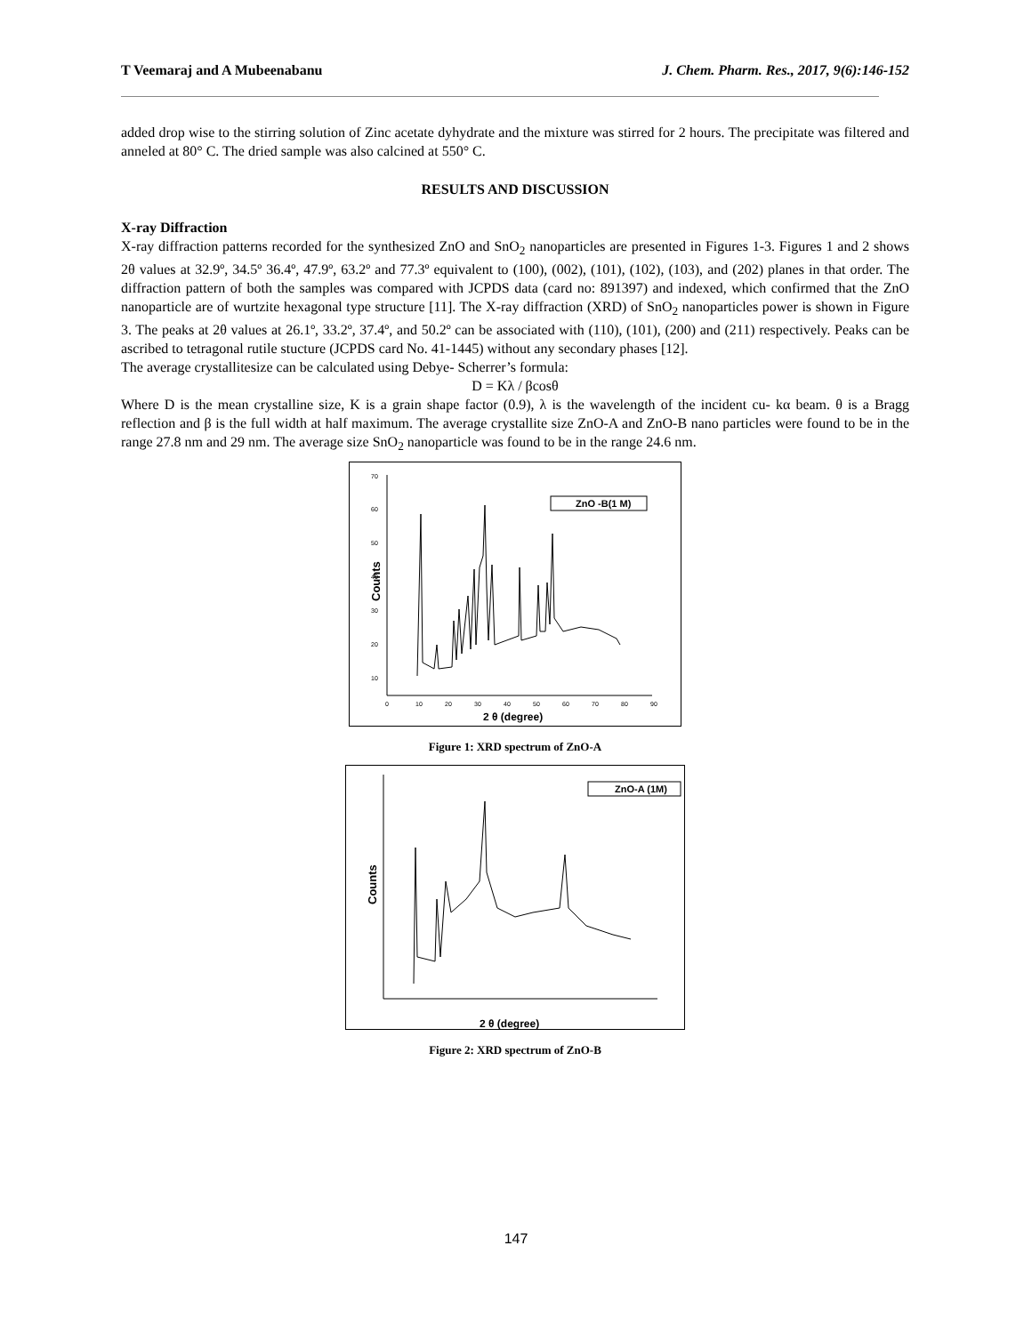T Veemaraj and A Mubeenabanu J. Chem. Pharm. Res., 2017, 9(6):146-152
added drop wise to the stirring solution of Zinc acetate dyhydrate and the mixture was stirred for 2 hours. The precipitate was filtered and anneled at 80° C. The dried sample was also calcined at 550° C.
RESULTS AND DISCUSSION
X-ray Diffraction
X-ray diffraction patterns recorded for the synthesized ZnO and SnO<sub>2</sub> nanoparticles are presented in Figures 1-3. Figures 1 and 2 shows 2θ values at 32.9º, 34.5º 36.4º, 47.9º, 63.2º and 77.3º equivalent to (100), (002), (101), (102), (103), and (202) planes in that order. The diffraction pattern of both the samples was compared with JCPDS data (card no: 891397) and indexed, which confirmed that the ZnO nanoparticle are of wurtzite hexagonal type structure [11]. The X-ray diffraction (XRD) of SnO<sub>2</sub> nanoparticles power is shown in Figure 3. The peaks at 2θ values at 26.1º, 33.2º, 37.4º, and 50.2º can be associated with (110), (101), (200) and (211) respectively. Peaks can be ascribed to tetragonal rutile stucture (JCPDS card No. 41-1445) without any secondary phases [12].
The average crystallitesize can be calculated using Debye- Scherrer’s formula:
D = Kλ / βcosθ
Where D is the mean crystalline size, K is a grain shape factor (0.9), λ is the wavelength of the incident cu- kα beam. θ is a Bragg reflection and β is the full width at half maximum. The average crystallite size ZnO-A and ZnO-B nano particles were found to be in the range 27.8 nm and 29 nm. The average size SnO<sub>2</sub> nanoparticle was found to be in the range 24.6 nm.
Counts
70
60
50
40
30
20
10
0
10
20
30
40
50
60
70
80
90
2 θ (degree)
ZnO -B(1 M)
Figure 1: XRD spectrum of ZnO-A
Counts
2 θ (degree)
ZnO-A (1M)
Figure 2: XRD spectrum of ZnO-B
147